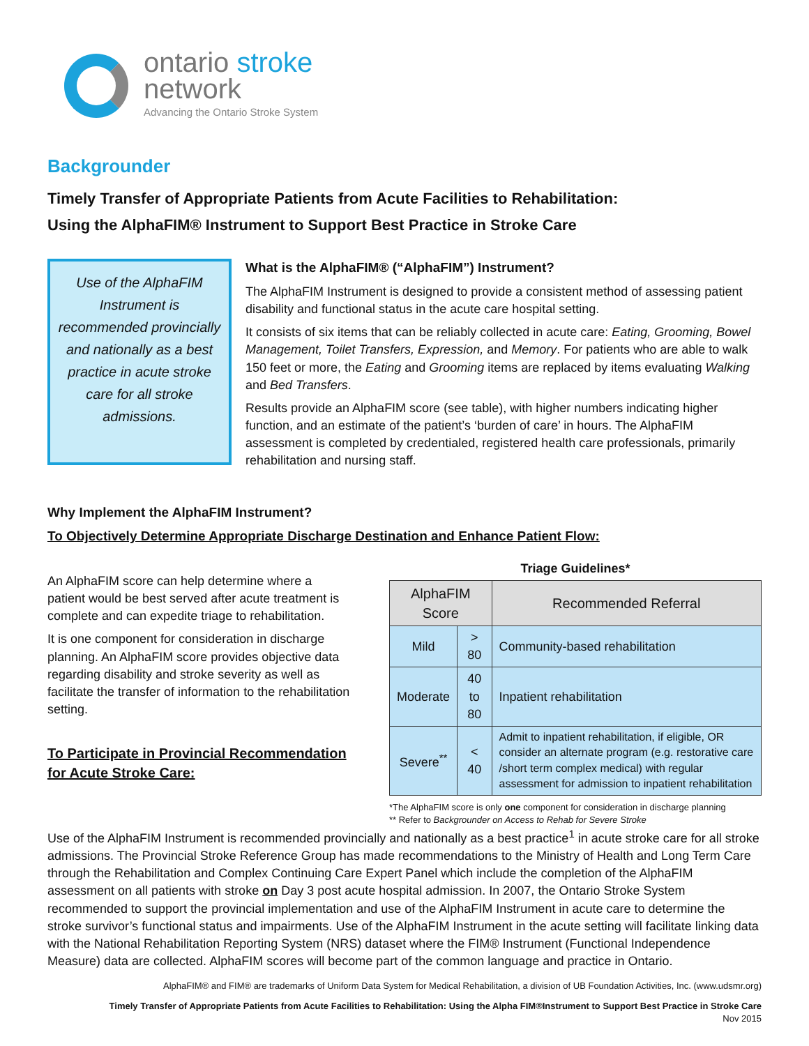ontario stroke
network
Advancing the Ontario Stroke System
Backgrounder
Timely Transfer of Appropriate Patients from Acute Facilities to Rehabilitation:
Using the AlphaFIM® Instrument to Support Best Practice in Stroke Care
Use of the AlphaFIM Instrument is recommended provincially and nationally as a best practice in acute stroke care for all stroke admissions.
What is the AlphaFIM® (“AlphaFIM”) Instrument?
The AlphaFIM Instrument is designed to provide a consistent method of assessing patient disability and functional status in the acute care hospital setting.
It consists of six items that can be reliably collected in acute care: Eating, Grooming, Bowel Management, Toilet Transfers, Expression, and Memory. For patients who are able to walk 150 feet or more, the Eating and Grooming items are replaced by items evaluating Walking and Bed Transfers.
Results provide an AlphaFIM score (see table), with higher numbers indicating higher function, and an estimate of the patient’s ‘burden of care’ in hours. The AlphaFIM assessment is completed by credentialed, registered health care professionals, primarily rehabilitation and nursing staff.
Why Implement the AlphaFIM Instrument?
To Objectively Determine Appropriate Discharge Destination and Enhance Patient Flow:
An AlphaFIM score can help determine where a patient would be best served after acute treatment is complete and can expedite triage to rehabilitation.
It is one component for consideration in discharge planning. An AlphaFIM score provides objective data regarding disability and stroke severity as well as facilitate the transfer of information to the rehabilitation setting.
To Participate in Provincial Recommendation for Acute Stroke Care:
Triage Guidelines*
| AlphaFIM Score | | Recommended Referral |
| --- | --- | --- |
| Mild | > 80 | Community-based rehabilitation |
| Moderate | 40 to 80 | Inpatient rehabilitation |
| Severe<sup>**</sup> | < 40 | Admit to inpatient rehabilitation, if eligible, OR consider an alternate program (e.g. restorative care /short term complex medical) with regular assessment for admission to inpatient rehabilitation |
*The AlphaFIM score is only one component for consideration in discharge planning
** Refer to Backgrounder on Access to Rehab for Severe Stroke
Use of the AlphaFIM Instrument is recommended provincially and nationally as a best practice<sup>1</sup> in acute stroke care for all stroke admissions. The Provincial Stroke Reference Group has made recommendations to the Ministry of Health and Long Term Care through the Rehabilitation and Complex Continuing Care Expert Panel which include the completion of the AlphaFIM assessment on all patients with stroke on Day 3 post acute hospital admission. In 2007, the Ontario Stroke System recommended to support the provincial implementation and use of the AlphaFIM Instrument in acute care to determine the stroke survivor’s functional status and impairments. Use of the AlphaFIM Instrument in the acute setting will facilitate linking data with the National Rehabilitation Reporting System (NRS) dataset where the FIM® Instrument (Functional Independence Measure) data are collected. AlphaFIM scores will become part of the common language and practice in Ontario.
AlphaFIM® and FIM® are trademarks of Uniform Data System for Medical Rehabilitation, a division of UB Foundation Activities, Inc. (www.udsmr.org)
Timely Transfer of Appropriate Patients from Acute Facilities to Rehabilitation: Using the Alpha FIM®Instrument to Support Best Practice in Stroke Care
Nov 2015